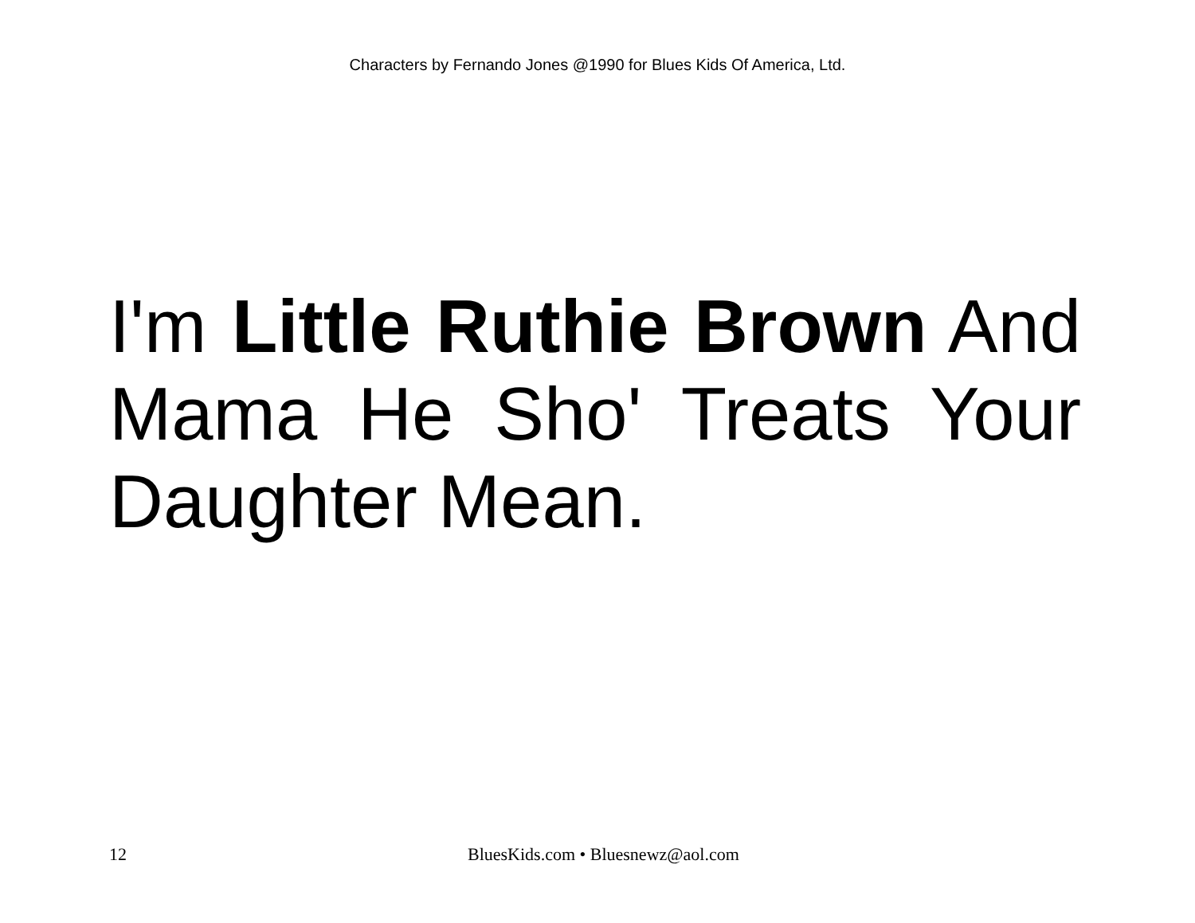Characters by Fernando Jones @1990 for Blues Kids Of America, Ltd.
I'm Little Ruthie Brown And Mama He Sho' Treats Your Daughter Mean.
12 BluesKids.com • Bluesnewz@aol.com